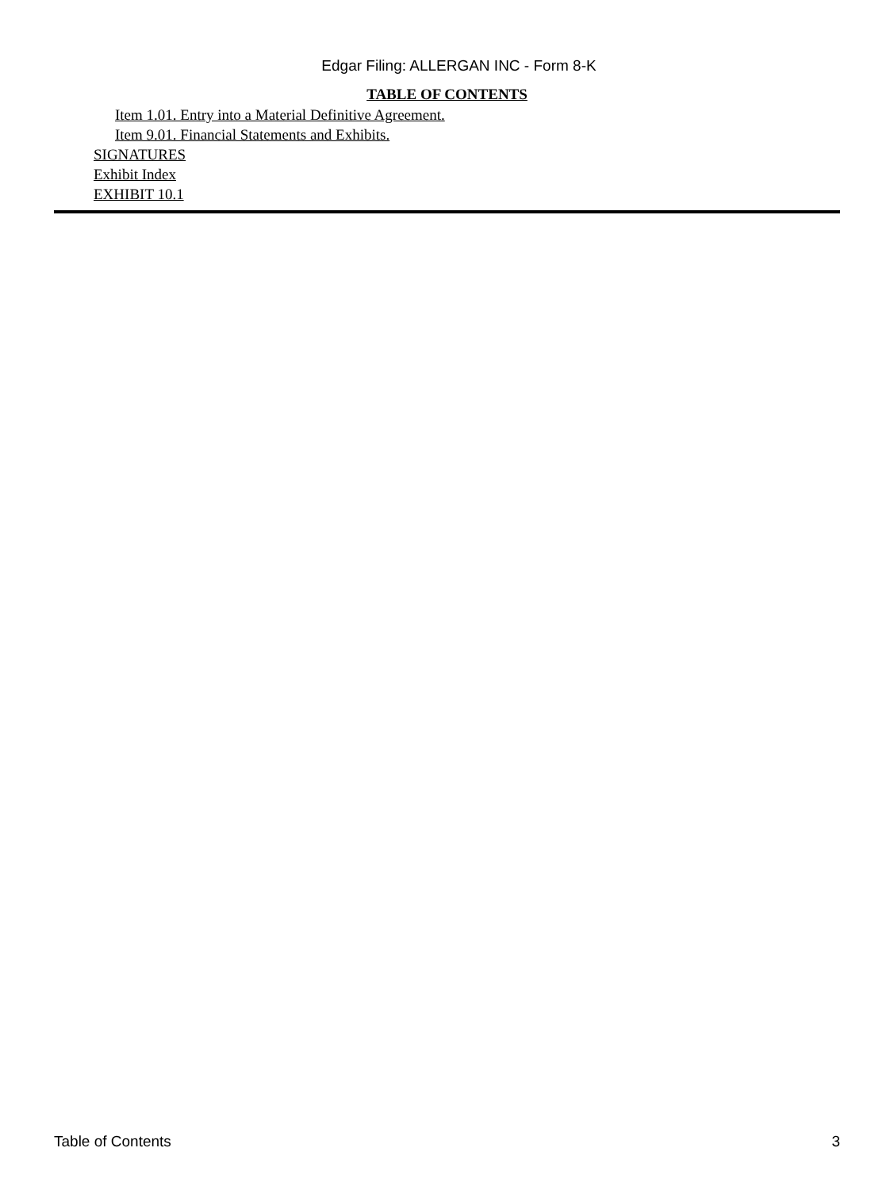Edgar Filing: ALLERGAN INC - Form 8-K
TABLE OF CONTENTS
Item 1.01. Entry into a Material Definitive Agreement.
Item 9.01. Financial Statements and Exhibits.
SIGNATURES
Exhibit Index
EXHIBIT 10.1
Table of Contents 3